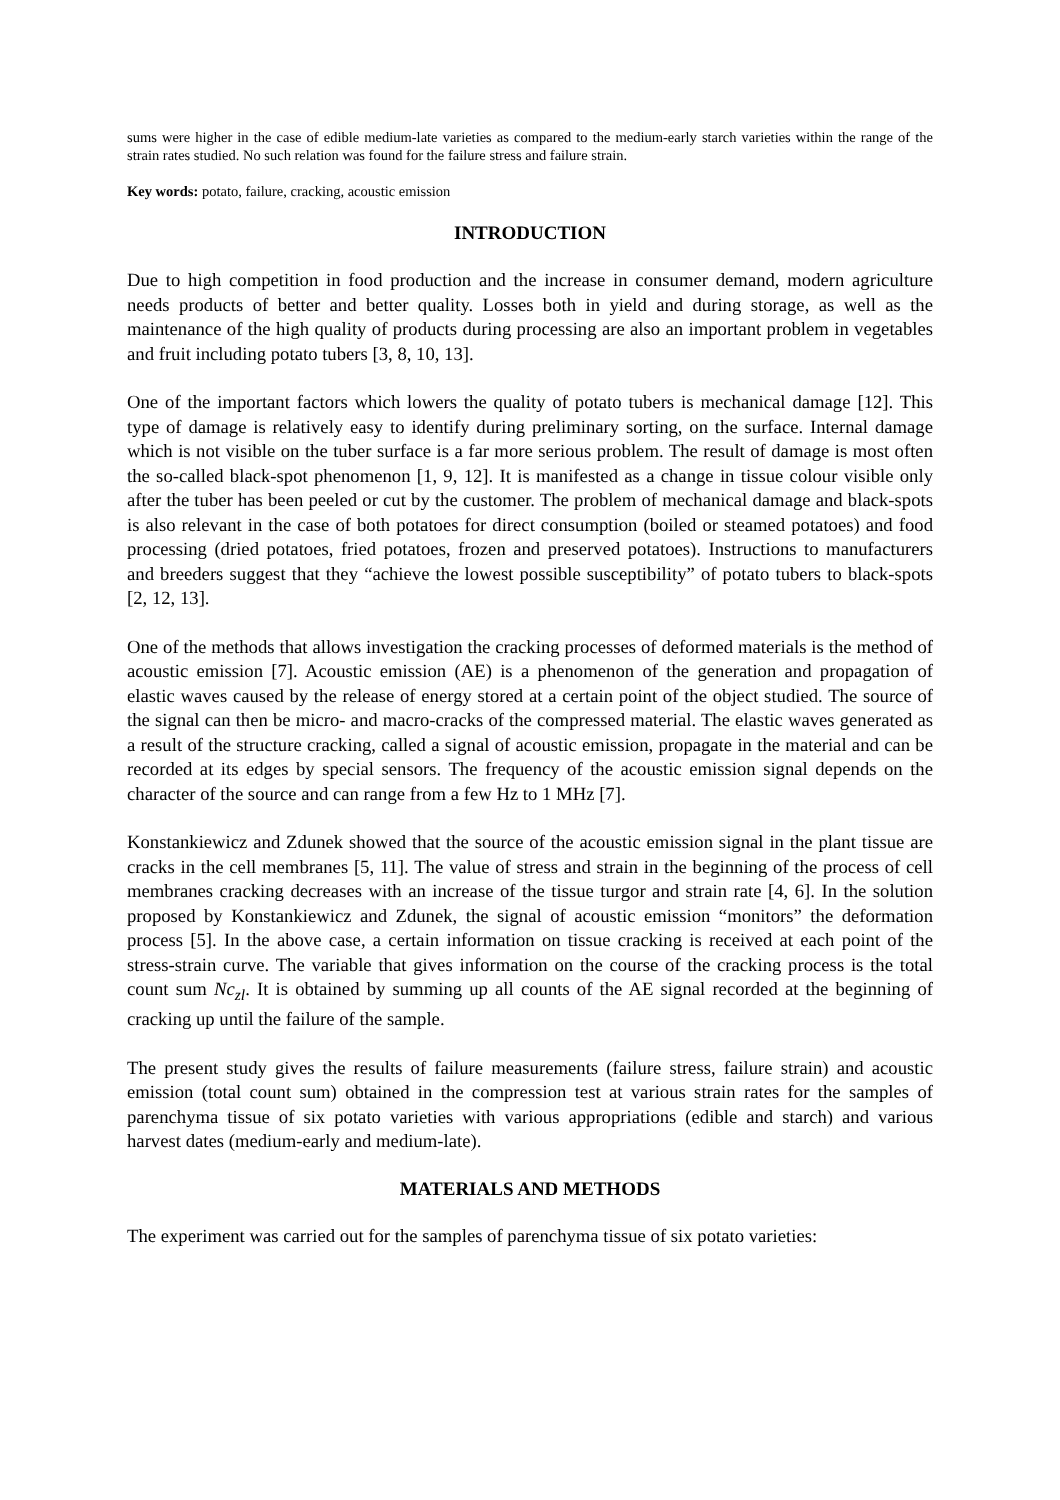sums were higher in the case of edible medium-late varieties as compared to the medium-early starch varieties within the range of the strain rates studied. No such relation was found for the failure stress and failure strain.
Key words: potato, failure, cracking, acoustic emission
INTRODUCTION
Due to high competition in food production and the increase in consumer demand, modern agriculture needs products of better and better quality. Losses both in yield and during storage, as well as the maintenance of the high quality of products during processing are also an important problem in vegetables and fruit including potato tubers [3, 8, 10, 13].
One of the important factors which lowers the quality of potato tubers is mechanical damage [12]. This type of damage is relatively easy to identify during preliminary sorting, on the surface. Internal damage which is not visible on the tuber surface is a far more serious problem. The result of damage is most often the so-called black-spot phenomenon [1, 9, 12]. It is manifested as a change in tissue colour visible only after the tuber has been peeled or cut by the customer. The problem of mechanical damage and black-spots is also relevant in the case of both potatoes for direct consumption (boiled or steamed potatoes) and food processing (dried potatoes, fried potatoes, frozen and preserved potatoes). Instructions to manufacturers and breeders suggest that they “achieve the lowest possible susceptibility” of potato tubers to black-spots [2, 12, 13].
One of the methods that allows investigation the cracking processes of deformed materials is the method of acoustic emission [7]. Acoustic emission (AE) is a phenomenon of the generation and propagation of elastic waves caused by the release of energy stored at a certain point of the object studied. The source of the signal can then be micro- and macro-cracks of the compressed material. The elastic waves generated as a result of the structure cracking, called a signal of acoustic emission, propagate in the material and can be recorded at its edges by special sensors. The frequency of the acoustic emission signal depends on the character of the source and can range from a few Hz to 1 MHz [7].
Konstankiewicz and Zdunek showed that the source of the acoustic emission signal in the plant tissue are cracks in the cell membranes [5, 11]. The value of stress and strain in the beginning of the process of cell membranes cracking decreases with an increase of the tissue turgor and strain rate [4, 6]. In the solution proposed by Konstankiewicz and Zdunek, the signal of acoustic emission “monitors” the deformation process [5]. In the above case, a certain information on tissue cracking is received at each point of the stress-strain curve. The variable that gives information on the course of the cracking process is the total count sum Nc<sub>zl</sub>. It is obtained by summing up all counts of the AE signal recorded at the beginning of cracking up until the failure of the sample.
The present study gives the results of failure measurements (failure stress, failure strain) and acoustic emission (total count sum) obtained in the compression test at various strain rates for the samples of parenchyma tissue of six potato varieties with various appropriations (edible and starch) and various harvest dates (medium-early and medium-late).
MATERIALS AND METHODS
The experiment was carried out for the samples of parenchyma tissue of six potato varieties: